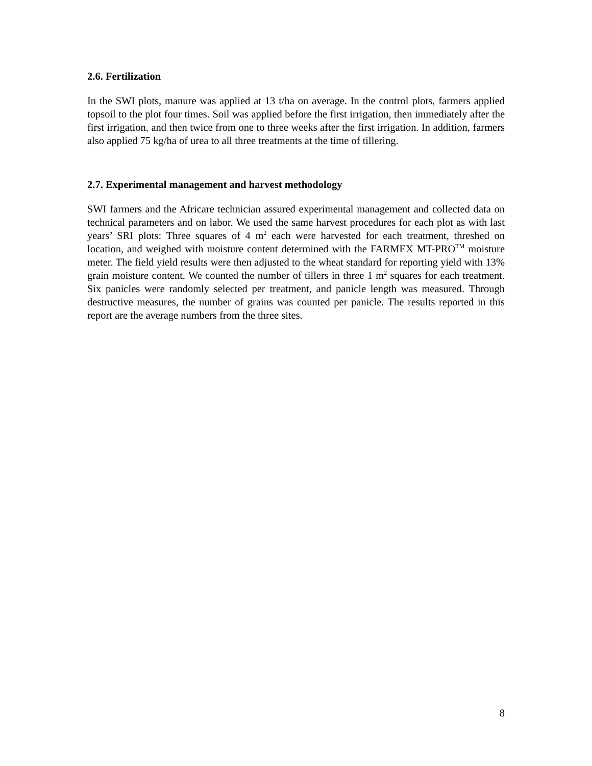2.6. Fertilization
In the SWI plots, manure was applied at 13 t/ha on average. In the control plots, farmers applied topsoil to the plot four times. Soil was applied before the first irrigation, then immediately after the first irrigation, and then twice from one to three weeks after the first irrigation. In addition, farmers also applied 75 kg/ha of urea to all three treatments at the time of tillering.
2.7. Experimental management and harvest methodology
SWI farmers and the Africare technician assured experimental management and collected data on technical parameters and on labor. We used the same harvest procedures for each plot as with last years’ SRI plots: Three squares of 4 m<sup>2</sup> each were harvested for each treatment, threshed on location, and weighed with moisture content determined with the FARMEX MT-PRO<sup>TM</sup> moisture meter. The field yield results were then adjusted to the wheat standard for reporting yield with 13% grain moisture content. We counted the number of tillers in three 1 m<sup>2</sup> squares for each treatment. Six panicles were randomly selected per treatment, and panicle length was measured. Through destructive measures, the number of grains was counted per panicle. The results reported in this report are the average numbers from the three sites.
8